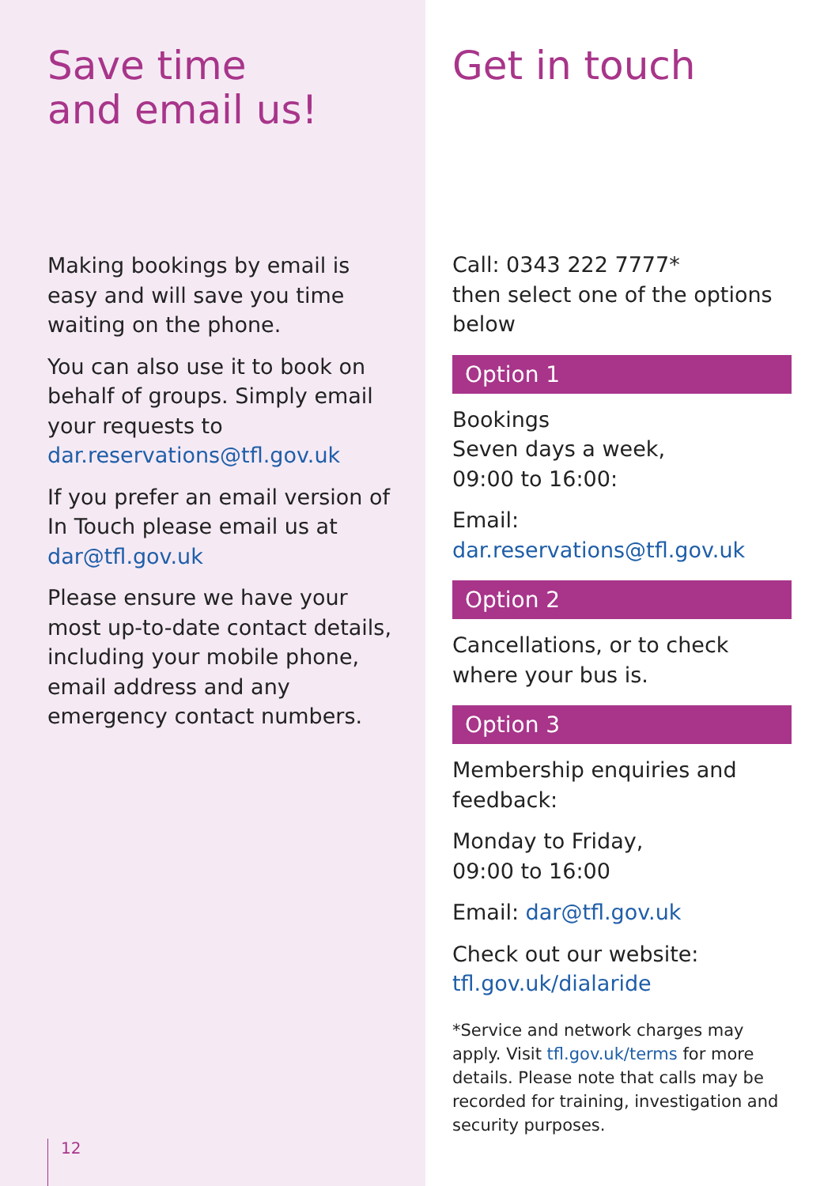Save time
and email us!
Making bookings by email is easy and will save you time waiting on the phone.
You can also use it to book on behalf of groups. Simply email your requests to dar.reservations@tfl.gov.uk
If you prefer an email version of In Touch please email us at dar@tfl.gov.uk
Please ensure we have your most up-to-date contact details, including your mobile phone, email address and any emergency contact numbers.
12
Get in touch
Call: 0343 222 7777*
then select one of the options below
Option 1
Bookings
Seven days a week,
09:00 to 16:00:
Email:
dar.reservations@tfl.gov.uk
Option 2
Cancellations, or to check where your bus is.
Option 3
Membership enquiries and feedback:
Monday to Friday,
09:00 to 16:00
Email: dar@tfl.gov.uk
Check out our website:
tfl.gov.uk/dialaride
*Service and network charges may apply. Visit tfl.gov.uk/terms for more details. Please note that calls may be recorded for training, investigation and security purposes.